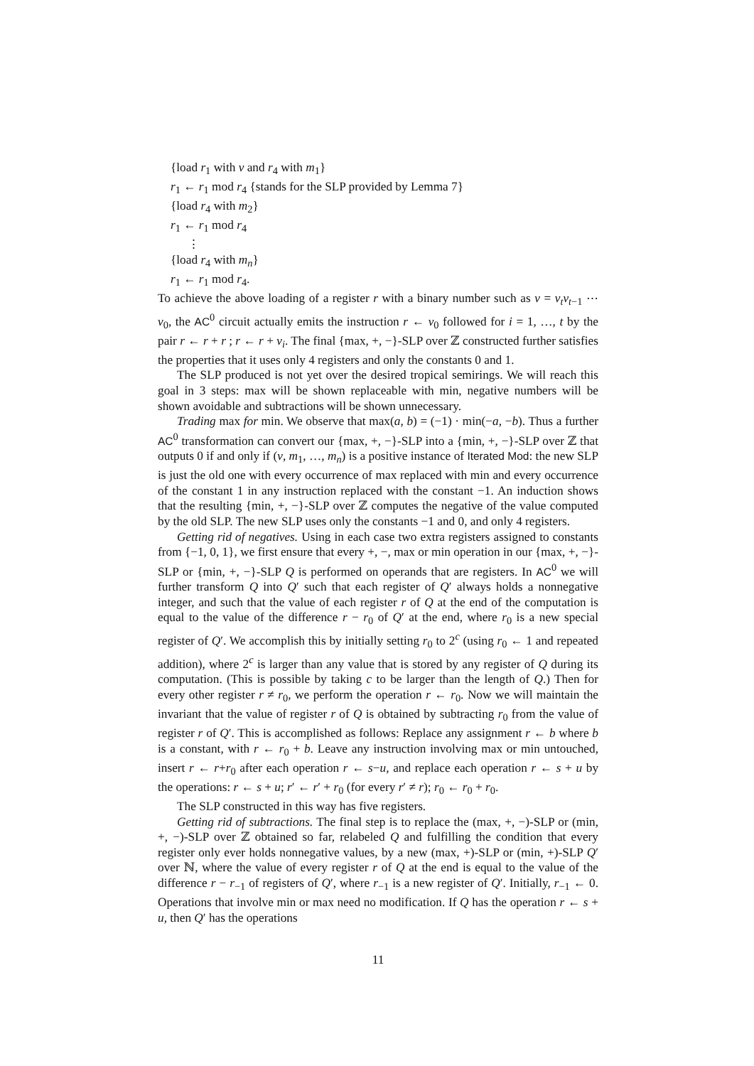{load r<sub>1</sub> with v and r<sub>4</sub> with m<sub>1</sub>}
r<sub>1</sub> ← r<sub>1</sub> mod r<sub>4</sub> {stands for the SLP provided by Lemma 7}
{load r<sub>4</sub> with m<sub>2</sub>}
r<sub>1</sub> ← r<sub>1</sub> mod r<sub>4</sub>
⋮
{load r<sub>4</sub> with m<sub>n</sub>}
r<sub>1</sub> ← r<sub>1</sub> mod r<sub>4</sub>.
To achieve the above loading of a register r with a binary number such as v = v<sub>t</sub>v<sub>t−1</sub> ⋯ v<sub>0</sub>, the AC<sup>0</sup> circuit actually emits the instruction r ← v<sub>0</sub> followed for i = 1, …, t by the pair r ← r + r ; r ← r + v<sub>i</sub>. The final {max, +, −}-SLP over ℤ constructed further satisfies the properties that it uses only 4 registers and only the constants 0 and 1.
The SLP produced is not yet over the desired tropical semirings. We will reach this goal in 3 steps: max will be shown replaceable with min, negative numbers will be shown avoidable and subtractions will be shown unnecessary.
Trading max for min. We observe that max(a, b) = (−1) · min(−a, −b). Thus a further AC<sup>0</sup> transformation can convert our {max, +, −}-SLP into a {min, +, −}-SLP over ℤ that outputs 0 if and only if (v, m<sub>1</sub>, …, m<sub>n</sub>) is a positive instance of Iterated Mod: the new SLP is just the old one with every occurrence of max replaced with min and every occurrence of the constant 1 in any instruction replaced with the constant −1. An induction shows that the resulting {min, +, −}-SLP over ℤ computes the negative of the value computed by the old SLP. The new SLP uses only the constants −1 and 0, and only 4 registers.
Getting rid of negatives. Using in each case two extra registers assigned to constants from {−1, 0, 1}, we first ensure that every +, −, max or min operation in our {max, +, −}-SLP or {min, +, −}-SLP Q is performed on operands that are registers. In AC<sup>0</sup> we will further transform Q into Q′ such that each register of Q′ always holds a nonnegative integer, and such that the value of each register r of Q at the end of the computation is equal to the value of the difference r − r<sub>0</sub> of Q′ at the end, where r<sub>0</sub> is a new special register of Q′. We accomplish this by initially setting r<sub>0</sub> to 2<sup>c</sup> (using r<sub>0</sub> ← 1 and repeated addition), where 2<sup>c</sup> is larger than any value that is stored by any register of Q during its computation. (This is possible by taking c to be larger than the length of Q.) Then for every other register r ≠ r<sub>0</sub>, we perform the operation r ← r<sub>0</sub>. Now we will maintain the invariant that the value of register r of Q is obtained by subtracting r<sub>0</sub> from the value of register r of Q′. This is accomplished as follows: Replace any assignment r ← b where b is a constant, with r ← r<sub>0</sub> + b. Leave any instruction involving max or min untouched, insert r ← r+r<sub>0</sub> after each operation r ← s−u, and replace each operation r ← s + u by the operations: r ← s + u; r′ ← r′ + r<sub>0</sub> (for every r′ ≠ r); r<sub>0</sub> ← r<sub>0</sub> + r<sub>0</sub>.
The SLP constructed in this way has five registers.
Getting rid of subtractions. The final step is to replace the (max, +, −)-SLP or (min, +, −)-SLP over ℤ obtained so far, relabeled Q and fulfilling the condition that every register only ever holds nonnegative values, by a new (max, +)-SLP or (min, +)-SLP Q′ over ℕ, where the value of every register r of Q at the end is equal to the value of the difference r − r<sub>−1</sub> of registers of Q′, where r<sub>−1</sub> is a new register of Q′. Initially, r<sub>−1</sub> ← 0. Operations that involve min or max need no modification. If Q has the operation r ← s + u, then Q′ has the operations
11